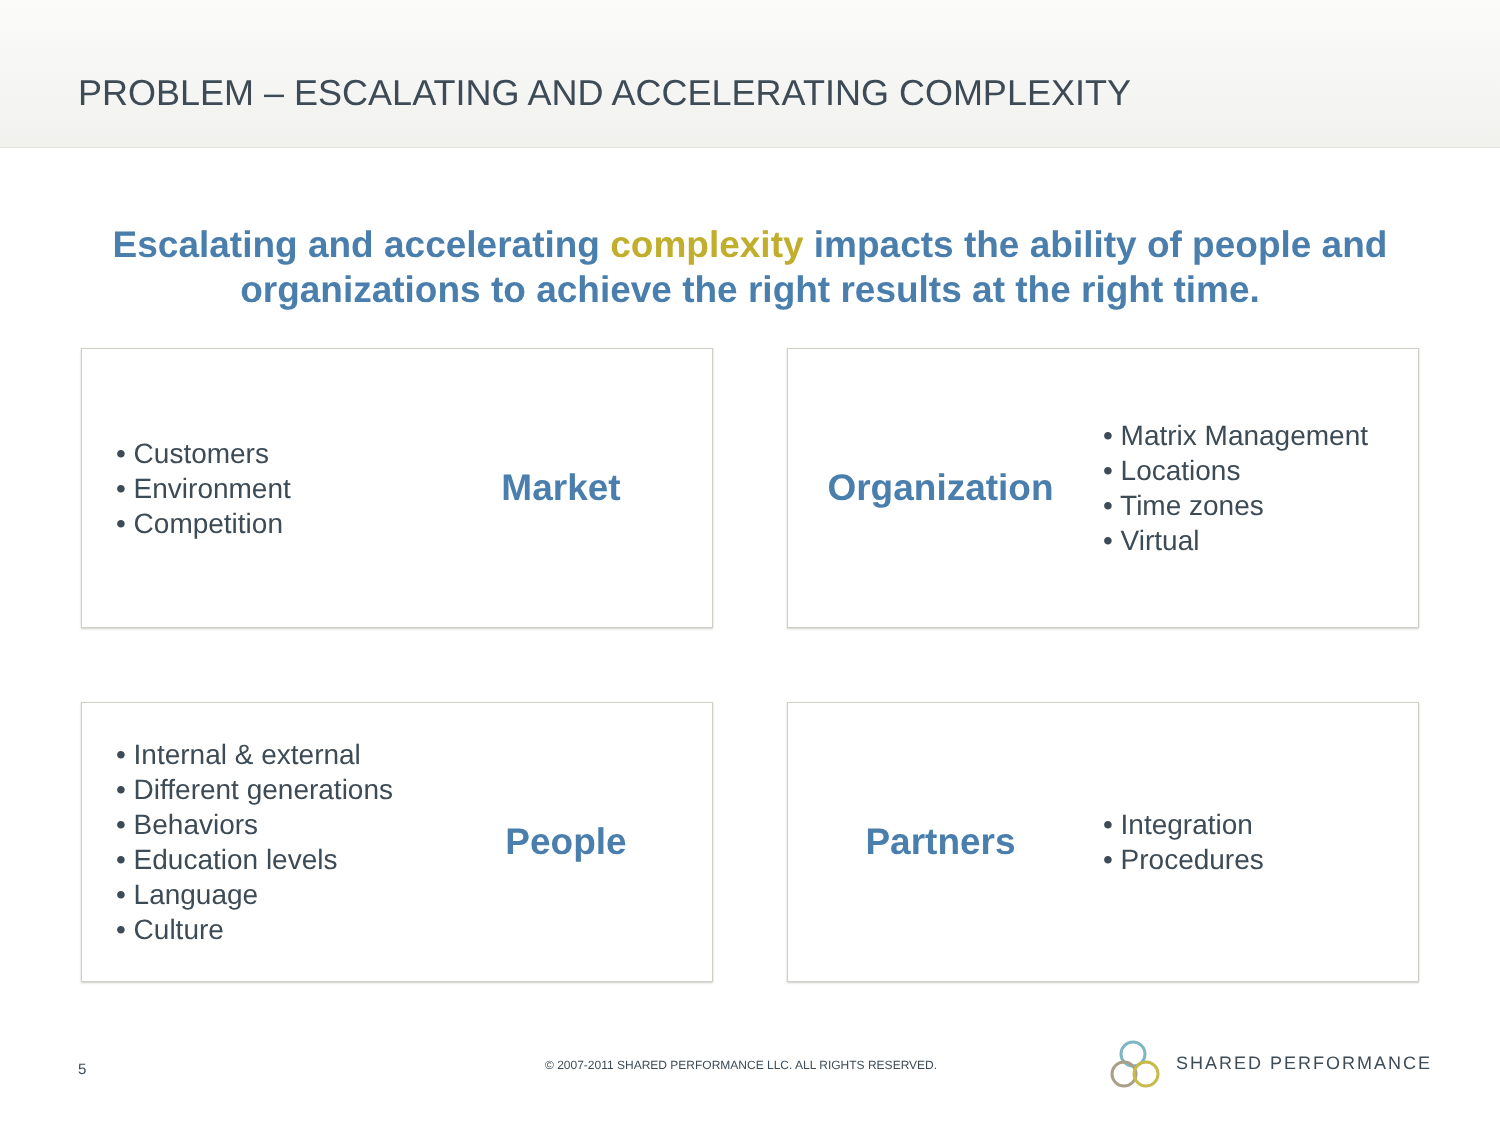PROBLEM – ESCALATING AND ACCELERATING COMPLEXITY
Escalating and accelerating complexity impacts the ability of people and
organizations to achieve the right results at the right time.
• Customers
• Environment
• Competition
Market
Organization
• Matrix Management
• Locations
• Time zones
• Virtual
• Internal & external
• Different generations
• Behaviors
• Education levels
• Language
• Culture
People
Partners
• Integration
• Procedures
5 © 2007-2011 SHARED PERFORMANCE LLC. ALL RIGHTS RESERVED. SHARED PERFORMANCE